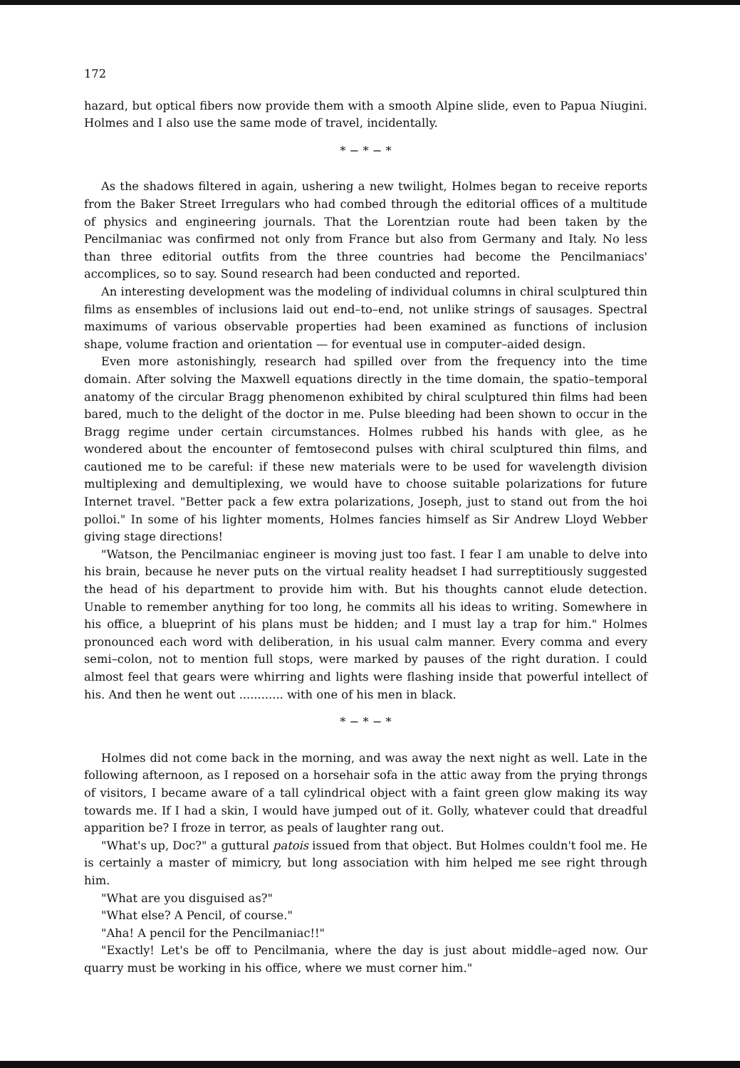172
hazard, but optical fibers now provide them with a smooth Alpine slide, even to Papua Niugini. Holmes and I also use the same mode of travel, incidentally.
* − * − *
As the shadows filtered in again, ushering a new twilight, Holmes began to receive reports from the Baker Street Irregulars who had combed through the editorial offices of a multitude of physics and engineering journals. That the Lorentzian route had been taken by the Pencilmaniac was confirmed not only from France but also from Germany and Italy. No less than three editorial outfits from the three countries had become the Pencilmaniacs' accomplices, so to say. Sound research had been conducted and reported.
An interesting development was the modeling of individual columns in chiral sculptured thin films as ensembles of inclusions laid out end–to–end, not unlike strings of sausages. Spectral maximums of various observable properties had been examined as functions of inclusion shape, volume fraction and orientation — for eventual use in computer–aided design.
Even more astonishingly, research had spilled over from the frequency into the time domain. After solving the Maxwell equations directly in the time domain, the spatio–temporal anatomy of the circular Bragg phenomenon exhibited by chiral sculptured thin films had been bared, much to the delight of the doctor in me. Pulse bleeding had been shown to occur in the Bragg regime under certain circumstances. Holmes rubbed his hands with glee, as he wondered about the encounter of femtosecond pulses with chiral sculptured thin films, and cautioned me to be careful: if these new materials were to be used for wavelength division multiplexing and demultiplexing, we would have to choose suitable polarizations for future Internet travel. "Better pack a few extra polarizations, Joseph, just to stand out from the hoi polloi." In some of his lighter moments, Holmes fancies himself as Sir Andrew Lloyd Webber giving stage directions!
"Watson, the Pencilmaniac engineer is moving just too fast. I fear I am unable to delve into his brain, because he never puts on the virtual reality headset I had surreptitiously suggested the head of his department to provide him with. But his thoughts cannot elude detection. Unable to remember anything for too long, he commits all his ideas to writing. Somewhere in his office, a blueprint of his plans must be hidden; and I must lay a trap for him." Holmes pronounced each word with deliberation, in his usual calm manner. Every comma and every semi–colon, not to mention full stops, were marked by pauses of the right duration. I could almost feel that gears were whirring and lights were flashing inside that powerful intellect of his. And then he went out ............ with one of his men in black.
* − * − *
Holmes did not come back in the morning, and was away the next night as well. Late in the following afternoon, as I reposed on a horsehair sofa in the attic away from the prying throngs of visitors, I became aware of a tall cylindrical object with a faint green glow making its way towards me. If I had a skin, I would have jumped out of it. Golly, whatever could that dreadful apparition be? I froze in terror, as peals of laughter rang out.
"What's up, Doc?" a guttural patois issued from that object. But Holmes couldn't fool me. He is certainly a master of mimicry, but long association with him helped me see right through him.
"What are you disguised as?"
"What else? A Pencil, of course."
"Aha! A pencil for the Pencilmaniac!!"
"Exactly! Let's be off to Pencilmania, where the day is just about middle–aged now. Our quarry must be working in his office, where we must corner him."